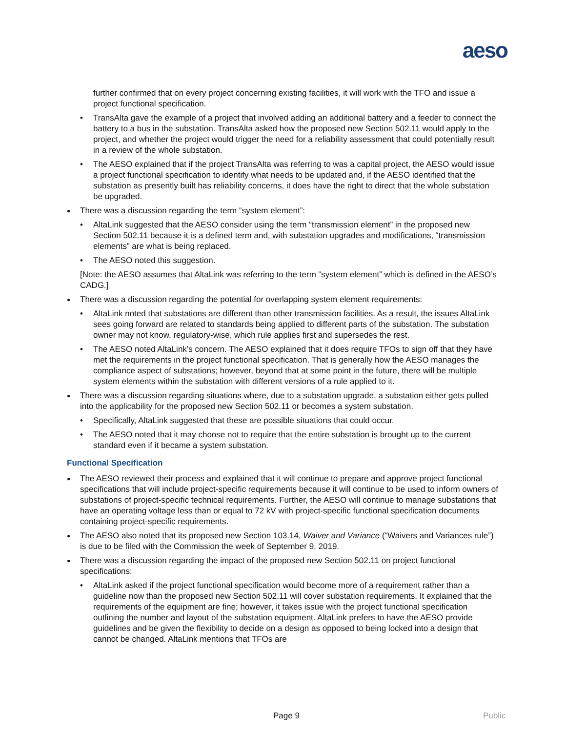aeso
further confirmed that on every project concerning existing facilities, it will work with the TFO and issue a project functional specification.
• TransAlta gave the example of a project that involved adding an additional battery and a feeder to connect the battery to a bus in the substation. TransAlta asked how the proposed new Section 502.11 would apply to the project, and whether the project would trigger the need for a reliability assessment that could potentially result in a review of the whole substation.
• The AESO explained that if the project TransAlta was referring to was a capital project, the AESO would issue a project functional specification to identify what needs to be updated and, if the AESO identified that the substation as presently built has reliability concerns, it does have the right to direct that the whole substation be upgraded.
● There was a discussion regarding the term “system element”:
• AltaLink suggested that the AESO consider using the term “transmission element” in the proposed new Section 502.11 because it is a defined term and, with substation upgrades and modifications, “transmission elements” are what is being replaced.
• The AESO noted this suggestion.
[Note: the AESO assumes that AltaLink was referring to the term “system element” which is defined in the AESO’s CADG.]
● There was a discussion regarding the potential for overlapping system element requirements:
• AltaLink noted that substations are different than other transmission facilities. As a result, the issues AltaLink sees going forward are related to standards being applied to different parts of the substation. The substation owner may not know, regulatory-wise, which rule applies first and supersedes the rest.
• The AESO noted AltaLink’s concern. The AESO explained that it does require TFOs to sign off that they have met the requirements in the project functional specification. That is generally how the AESO manages the compliance aspect of substations; however, beyond that at some point in the future, there will be multiple system elements within the substation with different versions of a rule applied to it.
● There was a discussion regarding situations where, due to a substation upgrade, a substation either gets pulled into the applicability for the proposed new Section 502.11 or becomes a system substation.
• Specifically, AltaLink suggested that these are possible situations that could occur.
• The AESO noted that it may choose not to require that the entire substation is brought up to the current standard even if it became a system substation.
Functional Specification
● The AESO reviewed their process and explained that it will continue to prepare and approve project functional specifications that will include project-specific requirements because it will continue to be used to inform owners of substations of project-specific technical requirements. Further, the AESO will continue to manage substations that have an operating voltage less than or equal to 72 kV with project-specific functional specification documents containing project-specific requirements.
● The AESO also noted that its proposed new Section 103.14, Waiver and Variance (“Waivers and Variances rule”) is due to be filed with the Commission the week of September 9, 2019.
● There was a discussion regarding the impact of the proposed new Section 502.11 on project functional specifications:
• AltaLink asked if the project functional specification would become more of a requirement rather than a guideline now than the proposed new Section 502.11 will cover substation requirements. It explained that the requirements of the equipment are fine; however, it takes issue with the project functional specification outlining the number and layout of the substation equipment. AltaLink prefers to have the AESO provide guidelines and be given the flexibility to decide on a design as opposed to being locked into a design that cannot be changed. AltaLink mentions that TFOs are
Page 9 Public